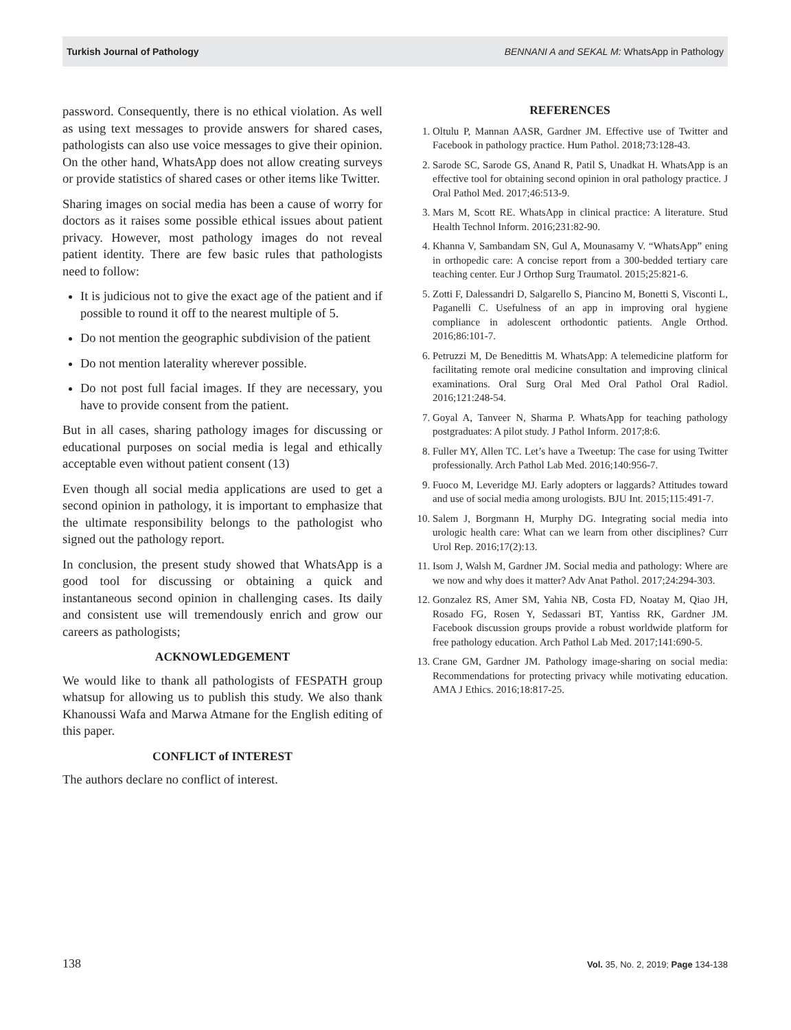Turkish Journal of Pathology BENNANI A and SEKAL M: WhatsApp in Pathology
password. Consequently, there is no ethical violation. As well as using text messages to provide answers for shared cases, pathologists can also use voice messages to give their opinion. On the other hand, WhatsApp does not allow creating surveys or provide statistics of shared cases or other items like Twitter.
Sharing images on social media has been a cause of worry for doctors as it raises some possible ethical issues about patient privacy. However, most pathology images do not reveal patient identity. There are few basic rules that pathologists need to follow:
It is judicious not to give the exact age of the patient and if possible to round it off to the nearest multiple of 5.
Do not mention the geographic subdivision of the patient
Do not mention laterality wherever possible.
Do not post full facial images. If they are necessary, you have to provide consent from the patient.
But in all cases, sharing pathology images for discussing or educational purposes on social media is legal and ethically acceptable even without patient consent (13)
Even though all social media applications are used to get a second opinion in pathology, it is important to emphasize that the ultimate responsibility belongs to the pathologist who signed out the pathology report.
In conclusion, the present study showed that WhatsApp is a good tool for discussing or obtaining a quick and instantaneous second opinion in challenging cases. Its daily and consistent use will tremendously enrich and grow our careers as pathologists;
ACKNOWLEDGEMENT
We would like to thank all pathologists of FESPATH group whatsup for allowing us to publish this study. We also thank Khanoussi Wafa and Marwa Atmane for the English editing of this paper.
CONFLICT of INTEREST
The authors declare no conflict of interest.
REFERENCES
1. Oltulu P, Mannan AASR, Gardner JM. Effective use of Twitter and Facebook in pathology practice. Hum Pathol. 2018;73:128-43.
2. Sarode SC, Sarode GS, Anand R, Patil S, Unadkat H. WhatsApp is an effective tool for obtaining second opinion in oral pathology practice. J Oral Pathol Med. 2017;46:513-9.
3. Mars M, Scott RE. WhatsApp in clinical practice: A literature. Stud Health Technol Inform. 2016;231:82-90.
4. Khanna V, Sambandam SN, Gul A, Mounasamy V. “WhatsApp” ening in orthopedic care: A concise report from a 300-bedded tertiary care teaching center. Eur J Orthop Surg Traumatol. 2015;25:821-6.
5. Zotti F, Dalessandri D, Salgarello S, Piancino M, Bonetti S, Visconti L, Paganelli C. Usefulness of an app in improving oral hygiene compliance in adolescent orthodontic patients. Angle Orthod. 2016;86:101-7.
6. Petruzzi M, De Benedittis M. WhatsApp: A telemedicine platform for facilitating remote oral medicine consultation and improving clinical examinations. Oral Surg Oral Med Oral Pathol Oral Radiol. 2016;121:248-54.
7. Goyal A, Tanveer N, Sharma P. WhatsApp for teaching pathology postgraduates: A pilot study. J Pathol Inform. 2017;8:6.
8. Fuller MY, Allen TC. Let’s have a Tweetup: The case for using Twitter professionally. Arch Pathol Lab Med. 2016;140:956-7.
9. Fuoco M, Leveridge MJ. Early adopters or laggards? Attitudes toward and use of social media among urologists. BJU Int. 2015;115:491-7.
10. Salem J, Borgmann H, Murphy DG. Integrating social media into urologic health care: What can we learn from other disciplines? Curr Urol Rep. 2016;17(2):13.
11. Isom J, Walsh M, Gardner JM. Social media and pathology: Where are we now and why does it matter? Adv Anat Pathol. 2017;24:294-303.
12. Gonzalez RS, Amer SM, Yahia NB, Costa FD, Noatay M, Qiao JH, Rosado FG, Rosen Y, Sedassari BT, Yantiss RK, Gardner JM. Facebook discussion groups provide a robust worldwide platform for free pathology education. Arch Pathol Lab Med. 2017;141:690-5.
13. Crane GM, Gardner JM. Pathology image-sharing on social media: Recommendations for protecting privacy while motivating education. AMA J Ethics. 2016;18:817-25.
138 Vol. 35, No. 2, 2019; Page 134-138